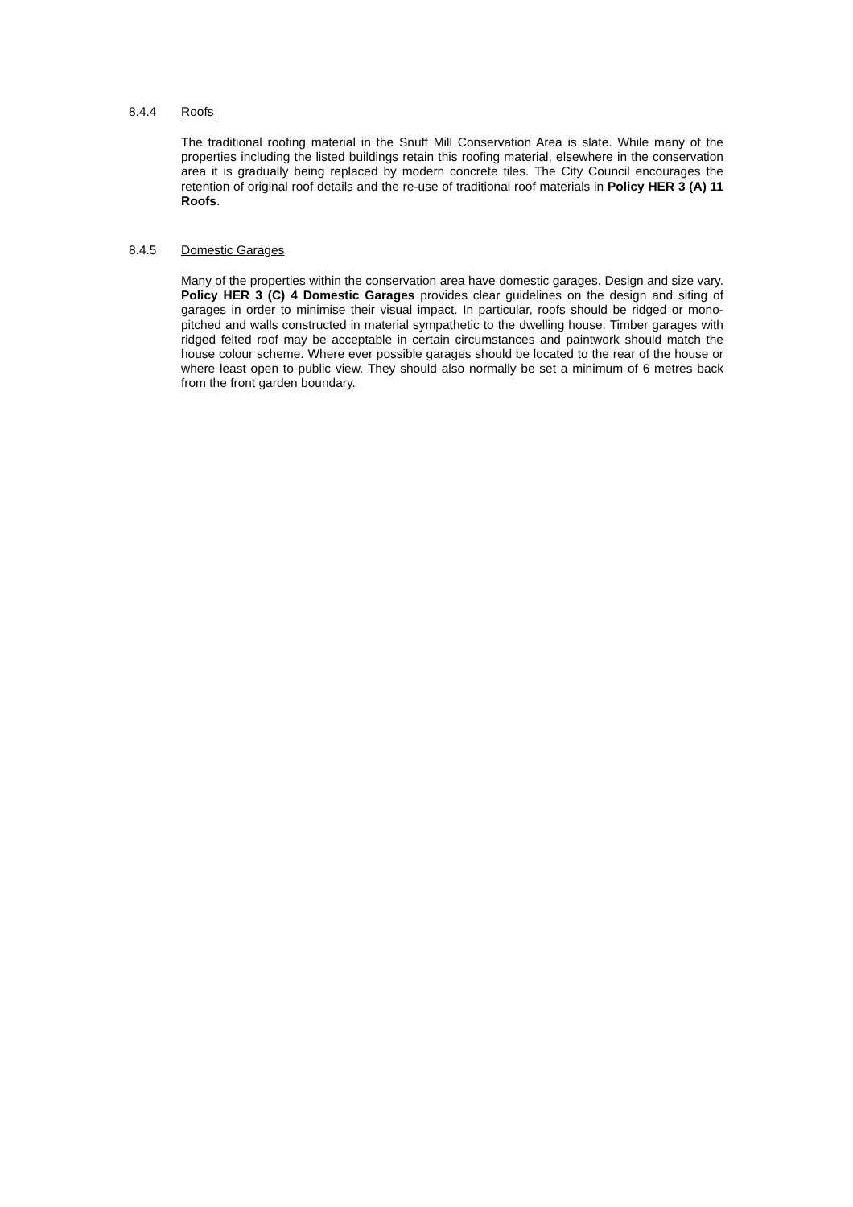8.4.4 Roofs
The traditional roofing material in the Snuff Mill Conservation Area is slate. While many of the properties including the listed buildings retain this roofing material, elsewhere in the conservation area it is gradually being replaced by modern concrete tiles. The City Council encourages the retention of original roof details and the re-use of traditional roof materials in Policy HER 3 (A) 11 Roofs.
8.4.5 Domestic Garages
Many of the properties within the conservation area have domestic garages. Design and size vary. Policy HER 3 (C) 4 Domestic Garages provides clear guidelines on the design and siting of garages in order to minimise their visual impact. In particular, roofs should be ridged or mono-pitched and walls constructed in material sympathetic to the dwelling house. Timber garages with ridged felted roof may be acceptable in certain circumstances and paintwork should match the house colour scheme. Where ever possible garages should be located to the rear of the house or where least open to public view. They should also normally be set a minimum of 6 metres back from the front garden boundary.